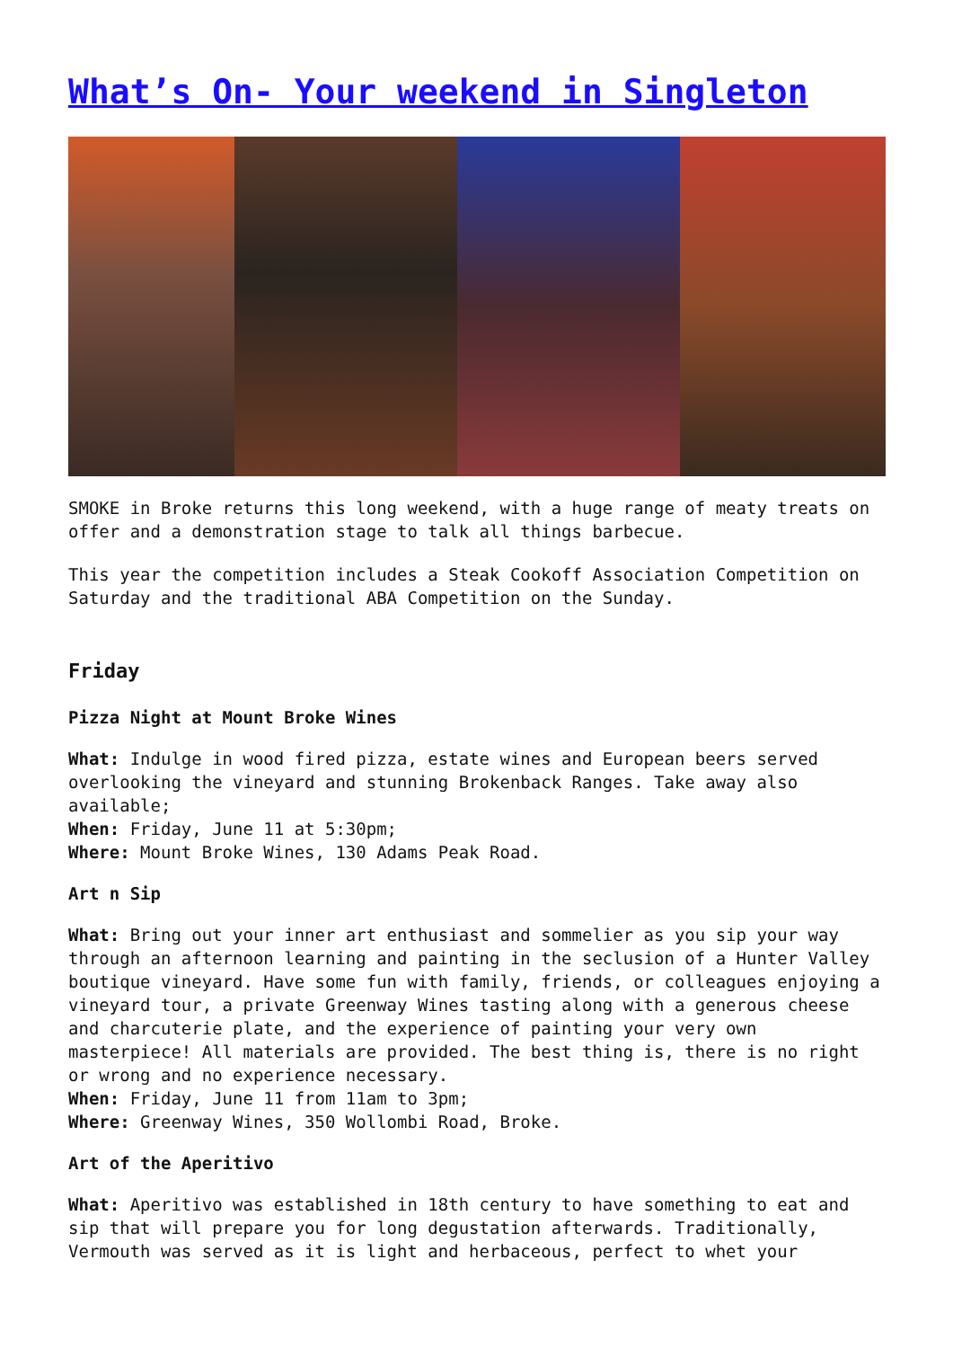What’s On- Your weekend in Singleton
SMOKE in Broke returns this long weekend, with a huge range of meaty treats on offer and a demonstration stage to talk all things barbecue.
This year the competition includes a Steak Cookoff Association Competition on Saturday and the traditional ABA Competition on the Sunday.
Friday
Pizza Night at Mount Broke Wines
What: Indulge in wood fired pizza, estate wines and European beers served overlooking the vineyard and stunning Brokenback Ranges. Take away also available;
When: Friday, June 11 at 5:30pm;
Where: Mount Broke Wines, 130 Adams Peak Road.
Art n Sip
What: Bring out your inner art enthusiast and sommelier as you sip your way through an afternoon learning and painting in the seclusion of a Hunter Valley boutique vineyard. Have some fun with family, friends, or colleagues enjoying a vineyard tour, a private Greenway Wines tasting along with a generous cheese and charcuterie plate, and the experience of painting your very own masterpiece! All materials are provided. The best thing is, there is no right or wrong and no experience necessary.
When: Friday, June 11 from 11am to 3pm;
Where: Greenway Wines, 350 Wollombi Road, Broke.
Art of the Aperitivo
What: Aperitivo was established in 18th century to have something to eat and sip that will prepare you for long degustation afterwards. Traditionally, Vermouth was served as it is light and herbaceous, perfect to whet your